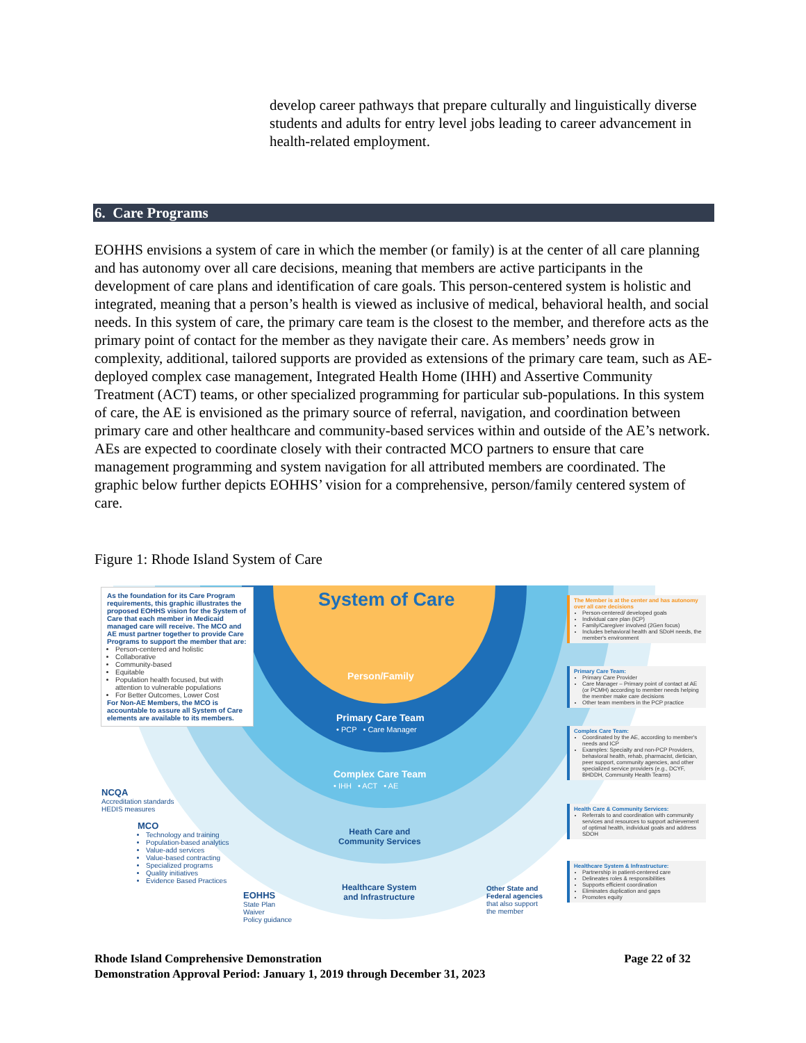develop career pathways that prepare culturally and linguistically diverse students and adults for entry level jobs leading to career advancement in health-related employment.
6. Care Programs
EOHHS envisions a system of care in which the member (or family) is at the center of all care planning and has autonomy over all care decisions, meaning that members are active participants in the development of care plans and identification of care goals. This person-centered system is holistic and integrated, meaning that a person’s health is viewed as inclusive of medical, behavioral health, and social needs. In this system of care, the primary care team is the closest to the member, and therefore acts as the primary point of contact for the member as they navigate their care. As members’ needs grow in complexity, additional, tailored supports are provided as extensions of the primary care team, such as AE-deployed complex case management, Integrated Health Home (IHH) and Assertive Community Treatment (ACT) teams, or other specialized programming for particular sub-populations. In this system of care, the AE is envisioned as the primary source of referral, navigation, and coordination between primary care and other healthcare and community-based services within and outside of the AE’s network. AEs are expected to coordinate closely with their contracted MCO partners to ensure that care management programming and system navigation for all attributed members are coordinated. The graphic below further depicts EOHHS’ vision for a comprehensive, person/family centered system of care.
Figure 1: Rhode Island System of Care
As the foundation for its Care Program requirements, this graphic illustrates the proposed EOHHS vision for the System of Care that each member in Medicaid managed care will receive. The MCO and AE must partner together to provide Care Programs to support the member that are:
Person-centered and holistic
Collaborative
Community-based
Equitable
Population health focused, but with attention to vulnerable populations
For Better Outcomes, Lower Cost
For Non-AE Members, the MCO is accountable to assure all System of Care elements are available to its members.
System of Care
Person/Family
Primary Care Team
• PCP • Care Manager
Complex Care Team
• IHH • ACT • AE
Heath Care and
Community Services
Healthcare System
and Infrastructure
NCQA
Accreditation standards
HEDIS measures
MCO
Technology and training
Population-based analytics
Value-add services
Value-based contracting
Specialized programs
Quality initiatives
Evidence Based Practices
EOHHS
State Plan
Waiver
Policy guidance
Other State and
Federal agencies
that also support
the member
The Member is at the center and has autonomy over all care decisions
Person-centered/ developed goals
Individual care plan (ICP)
Family/Caregiver involved (2Gen focus)
Includes behavioral health and SDoH needs, the member's environment
Primary Care Team:
Primary Care Provider
Care Manager – Primary point of contact at AE (or PCMH) according to member needs helping the member make care decisions
Other team members in the PCP practice
Complex Care Team:
Coordinated by the AE, according to member's needs and ICP
Examples: Specialty and non-PCP Providers, behavioral health, rehab, pharmacist, dietician, peer support, community agencies, and other specialized service providers (e.g., DCYF, BHDDH, Community Health Teams)
Health Care & Community Services:
Referrals to and coordination with community services and resources to support achievement of optimal health, individual goals and address SDOH
Healthcare System & Infrastructure:
Partnership in patient-centered care
Delineates roles & responsibilities
Supports efficient coordination
Eliminates duplication and gaps
Promotes equity
Rhode Island Comprehensive Demonstration Page 22 of 32
Demonstration Approval Period: January 1, 2019 through December 31, 2023